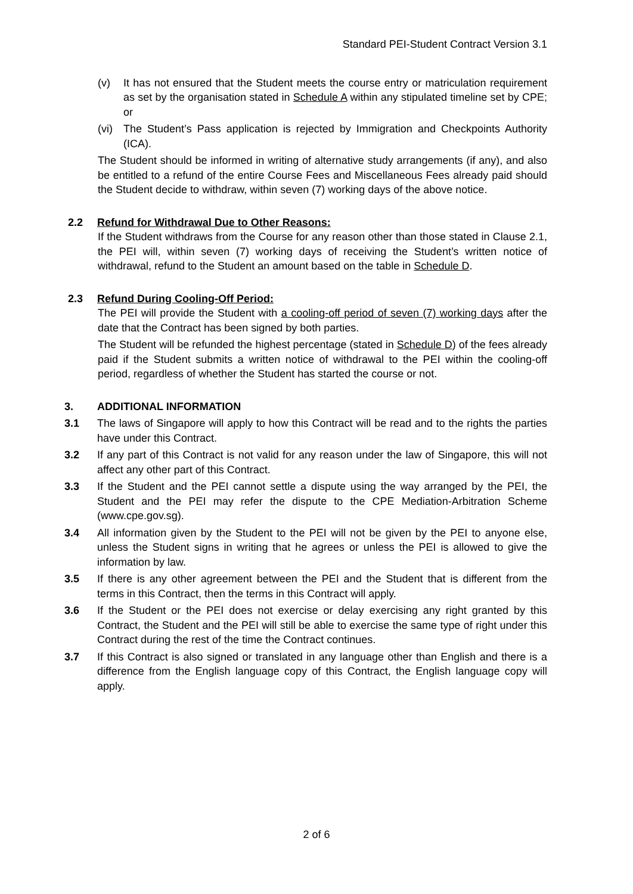Standard PEI-Student Contract Version 3.1
(v) It has not ensured that the Student meets the course entry or matriculation requirement as set by the organisation stated in Schedule A within any stipulated timeline set by CPE; or
(vi)
The Student’s Pass application is rejected by Immigration and Checkpoints Authority (ICA).
The Student should be informed in writing of alternative study arrangements (if any), and also be entitled to a refund of the entire Course Fees and Miscellaneous Fees already paid should the Student decide to withdraw, within seven (7) working days of the above notice.
2.2 Refund for Withdrawal Due to Other Reasons:
If the Student withdraws from the Course for any reason other than those stated in Clause 2.1, the PEI will, within seven (7) working days of receiving the Student’s written notice of withdrawal, refund to the Student an amount based on the table in Schedule D.
2.3 Refund During Cooling-Off Period:
The PEI will provide the Student with a cooling-off period of seven (7) working days after the date that the Contract has been signed by both parties.
The Student will be refunded the highest percentage (stated in Schedule D) of the fees already paid if the Student submits a written notice of withdrawal to the PEI within the cooling-off period, regardless of whether the Student has started the course or not.
3. ADDITIONAL INFORMATION
3.1 The laws of Singapore will apply to how this Contract will be read and to the rights the parties have under this Contract.
3.2 If any part of this Contract is not valid for any reason under the law of Singapore, this will not affect any other part of this Contract.
3.3 If the Student and the PEI cannot settle a dispute using the way arranged by the PEI, the Student and the PEI may refer the dispute to the CPE Mediation-Arbitration Scheme (www.cpe.gov.sg).
3.4 All information given by the Student to the PEI will not be given by the PEI to anyone else, unless the Student signs in writing that he agrees or unless the PEI is allowed to give the information by law.
3.5 If there is any other agreement between the PEI and the Student that is different from the terms in this Contract, then the terms in this Contract will apply.
3.6 If the Student or the PEI does not exercise or delay exercising any right granted by this Contract, the Student and the PEI will still be able to exercise the same type of right under this Contract during the rest of the time the Contract continues.
3.7 If this Contract is also signed or translated in any language other than English and there is a difference from the English language copy of this Contract, the English language copy will apply.
2 of 6